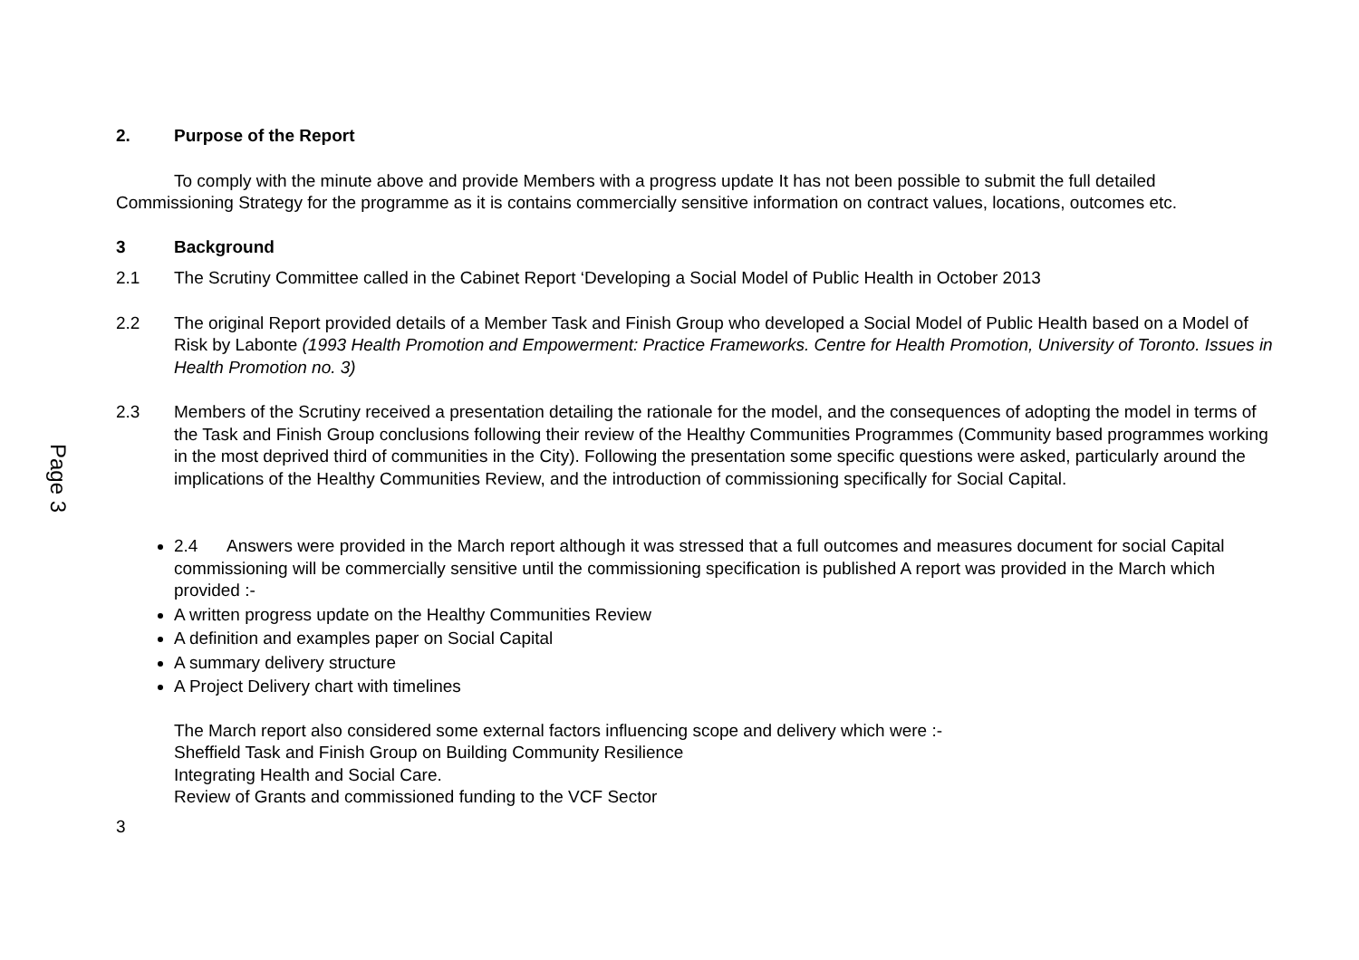Page 3
2. Purpose of the Report
To comply with the minute above and provide Members with a progress update It has not been possible to submit the full detailed Commissioning Strategy for the programme as it is contains commercially sensitive information on contract values, locations, outcomes etc.
3 Background
2.1 The Scrutiny Committee called in the Cabinet Report ‘Developing a Social Model of Public Health in October 2013
2.2 The original Report provided details of a Member Task and Finish Group who developed a Social Model of Public Health based on a Model of Risk by Labonte (1993 Health Promotion and Empowerment: Practice Frameworks. Centre for Health Promotion, University of Toronto. Issues in Health Promotion no. 3)
2.3 Members of the Scrutiny received a presentation detailing the rationale for the model, and the consequences of adopting the model in terms of the Task and Finish Group conclusions following their review of the Healthy Communities Programmes (Community based programmes working in the most deprived third of communities in the City). Following the presentation some specific questions were asked, particularly around the implications of the Healthy Communities Review, and the introduction of commissioning specifically for Social Capital.
2.4 Answers were provided in the March report although it was stressed that a full outcomes and measures document for social Capital commissioning will be commercially sensitive until the commissioning specification is published A report was provided in the March which provided :-
A written progress update on the Healthy Communities Review
A definition and examples paper on Social Capital
A summary delivery structure
A Project Delivery chart with timelines
The March report also considered some external factors influencing scope and delivery which were :-
Sheffield Task and Finish Group on Building Community Resilience
Integrating Health and Social Care.
Review of Grants and commissioned funding to the VCF Sector
3